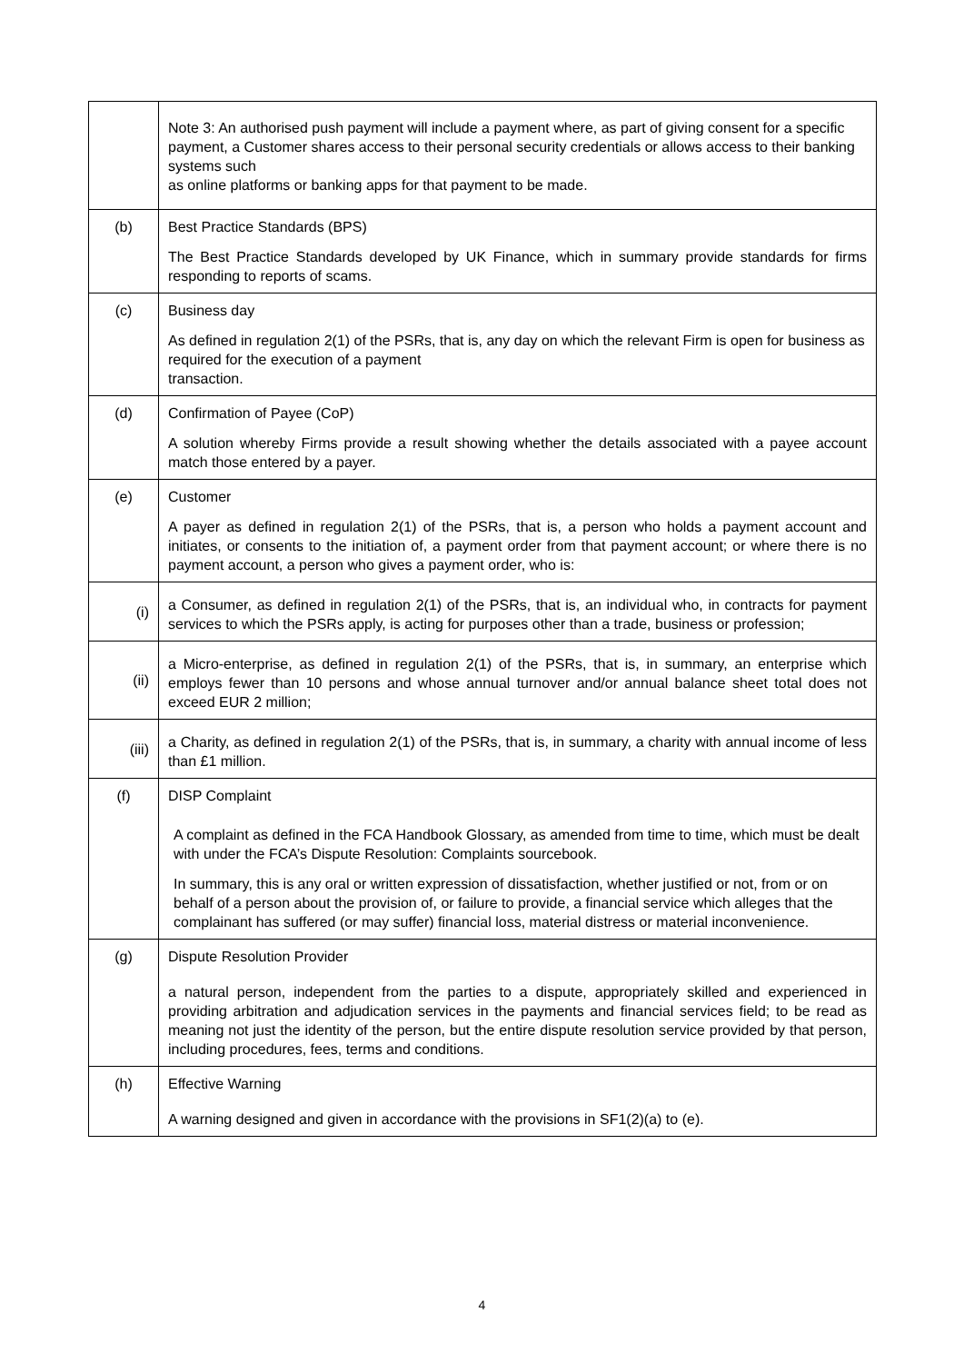| | Note 3: An authorised push payment will include a payment where, as part of giving consent for a specific payment, a Customer shares access to their personal security credentials or allows access to their banking systems such as online platforms or banking apps for that payment to be made. |
| (b) | Best Practice Standards (BPS) The Best Practice Standards developed by UK Finance, which in summary provide standards for firms responding to reports of scams. |
| (c) | Business day As defined in regulation 2(1) of the PSRs, that is, any day on which the relevant Firm is open for business as required for the execution of a payment transaction. |
| (d) | Confirmation of Payee (CoP) A solution whereby Firms provide a result showing whether the details associated with a payee account match those entered by a payer. |
| (e) | Customer A payer as defined in regulation 2(1) of the PSRs, that is, a person who holds a payment account and initiates, or consents to the initiation of, a payment order from that payment account; or where there is no payment account, a person who gives a payment order, who is: |
| (i) | a Consumer, as defined in regulation 2(1) of the PSRs, that is, an individual who, in contracts for payment services to which the PSRs apply, is acting for purposes other than a trade, business or profession; |
| (ii) | a Micro-enterprise, as defined in regulation 2(1) of the PSRs, that is, in summary, an enterprise which employs fewer than 10 persons and whose annual turnover and/or annual balance sheet total does not exceed EUR 2 million; |
| (iii) | a Charity, as defined in regulation 2(1) of the PSRs, that is, in summary, a charity with annual income of less than £1 million. |
| (f) | DISP Complaint A complaint as defined in the FCA Handbook Glossary, as amended from time to time, which must be dealt with under the FCA’s Dispute Resolution: Complaints sourcebook. In summary, this is any oral or written expression of dissatisfaction, whether justified or not, from or on behalf of a person about the provision of, or failure to provide, a financial service which alleges that the complainant has suffered (or may suffer) financial loss, material distress or material inconvenience. |
| (g) | Dispute Resolution Provider a natural person, independent from the parties to a dispute, appropriately skilled and experienced in providing arbitration and adjudication services in the payments and financial services field; to be read as meaning not just the identity of the person, but the entire dispute resolution service provided by that person, including procedures, fees, terms and conditions. |
| (h) | Effective Warning A warning designed and given in accordance with the provisions in SF1(2)(a) to (e). |
4